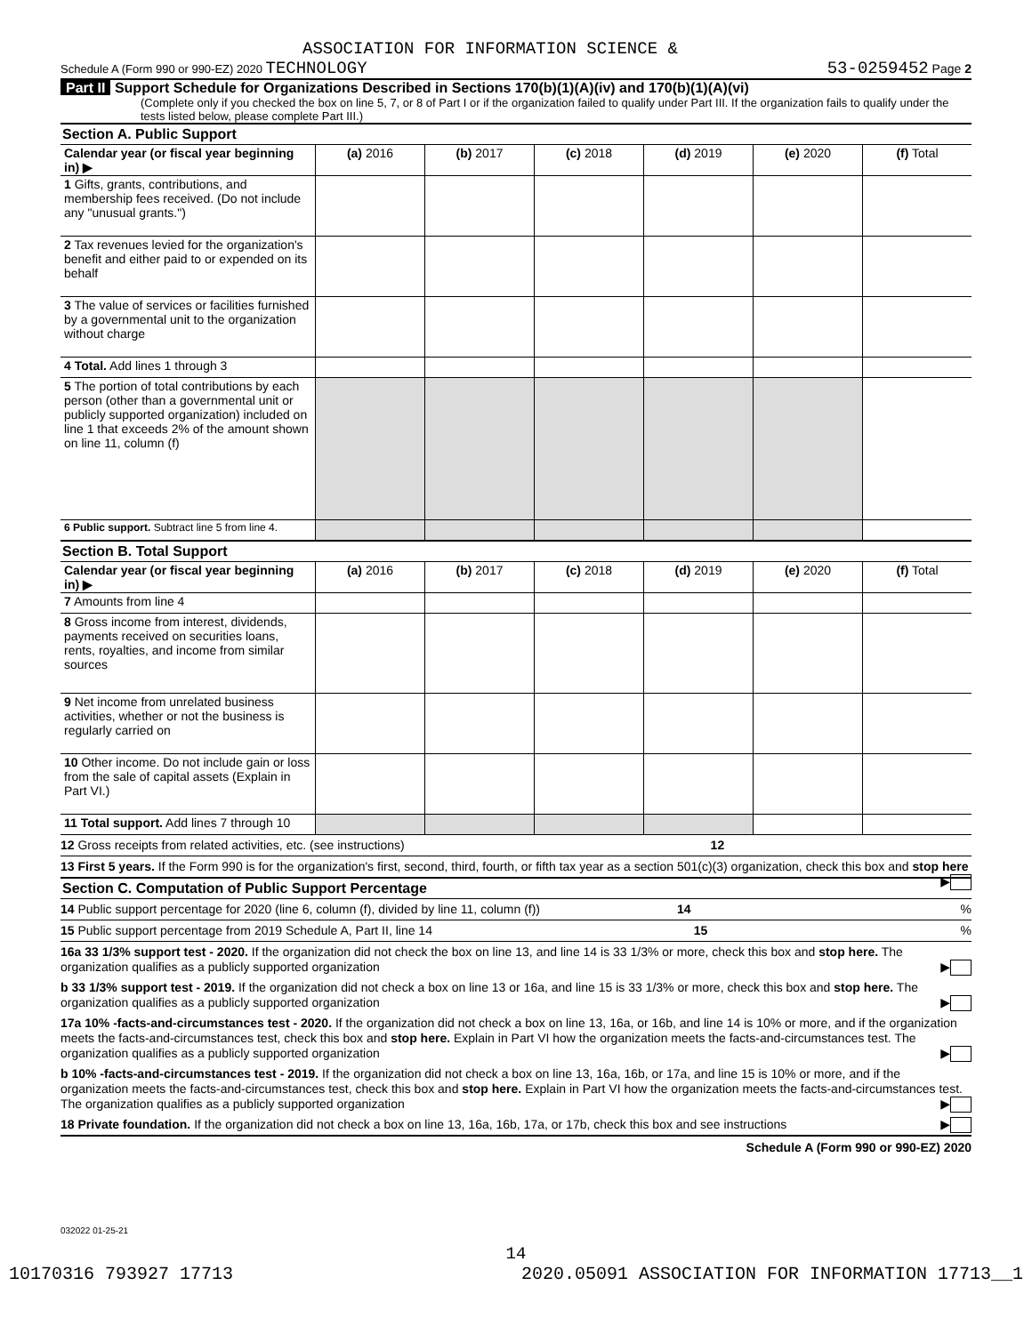ASSOCIATION FOR INFORMATION SCIENCE &
Schedule A (Form 990 or 990-EZ) 2020 TECHNOLOGY 53-0259452 Page 2
Part II Support Schedule for Organizations Described in Sections 170(b)(1)(A)(iv) and 170(b)(1)(A)(vi)
(Complete only if you checked the box on line 5, 7, or 8 of Part I or if the organization failed to qualify under Part III. If the organization fails to qualify under the tests listed below, please complete Part III.)
Section A. Public Support
| Calendar year (or fiscal year beginning in) ▶ | (a) 2016 | (b) 2017 | (c) 2018 | (d) 2019 | (e) 2020 | (f) Total |
| 1 Gifts, grants, contributions, and membership fees received. (Do not include any "unusual grants.") | | | | | | |
| 2 Tax revenues levied for the organization's benefit and either paid to or expended on its behalf | | | | | | |
| 3 The value of services or facilities furnished by a governmental unit to the organization without charge | | | | | | |
| 4 Total. Add lines 1 through 3 | | | | | | |
| 5 The portion of total contributions by each person (other than a governmental unit or publicly supported organization) included on line 1 that exceeds 2% of the amount shown on line 11, column (f) | | | | | | |
| 6 Public support. Subtract line 5 from line 4. | | | | | | |
Section B. Total Support
| Calendar year (or fiscal year beginning in) ▶ | (a) 2016 | (b) 2017 | (c) 2018 | (d) 2019 | (e) 2020 | (f) Total |
| 7 Amounts from line 4 | | | | | | |
| 8 Gross income from interest, dividends, payments received on securities loans, rents, royalties, and income from similar sources | | | | | | |
| 9 Net income from unrelated business activities, whether or not the business is regularly carried on | | | | | | |
| 10 Other income. Do not include gain or loss from the sale of capital assets (Explain in Part VI.) | | | | | | |
| 11 Total support. Add lines 7 through 10 | | | | | | |
12 Gross receipts from related activities, etc. (see instructions) 12
13 First 5 years. If the Form 990 is for the organization's first, second, third, fourth, or fifth tax year as a section 501(c)(3) organization, check this box and stop here ▶
Section C. Computation of Public Support Percentage
14 Public support percentage for 2020 (line 6, column (f), divided by line 11, column (f)) 14%
15 Public support percentage from 2019 Schedule A, Part II, line 14 15%
16a 33 1/3% support test - 2020. If the organization did not check the box on line 13, and line 14 is 33 1/3% or more, check this box and stop here. The organization qualifies as a publicly supported organization ▶
b 33 1/3% support test - 2019. If the organization did not check a box on line 13 or 16a, and line 15 is 33 1/3% or more, check this box and stop here. The organization qualifies as a publicly supported organization ▶
17a 10% -facts-and-circumstances test - 2020. If the organization did not check a box on line 13, 16a, or 16b, and line 14 is 10% or more, and if the organization meets the facts-and-circumstances test, check this box and stop here. Explain in Part VI how the organization meets the facts-and-circumstances test. The organization qualifies as a publicly supported organization ▶
b 10% -facts-and-circumstances test - 2019. If the organization did not check a box on line 13, 16a, 16b, or 17a, and line 15 is 10% or more, and if the organization meets the facts-and-circumstances test, check this box and stop here. Explain in Part VI how the organization meets the facts-and-circumstances test. The organization qualifies as a publicly supported organization ▶
18 Private foundation. If the organization did not check a box on line 13, 16a, 16b, 17a, or 17b, check this box and see instructions ▶
Schedule A (Form 990 or 990-EZ) 2020
032022 01-25-21
14
10170316 793927 17713 2020.05091 ASSOCIATION FOR INFORMATION 17713__1